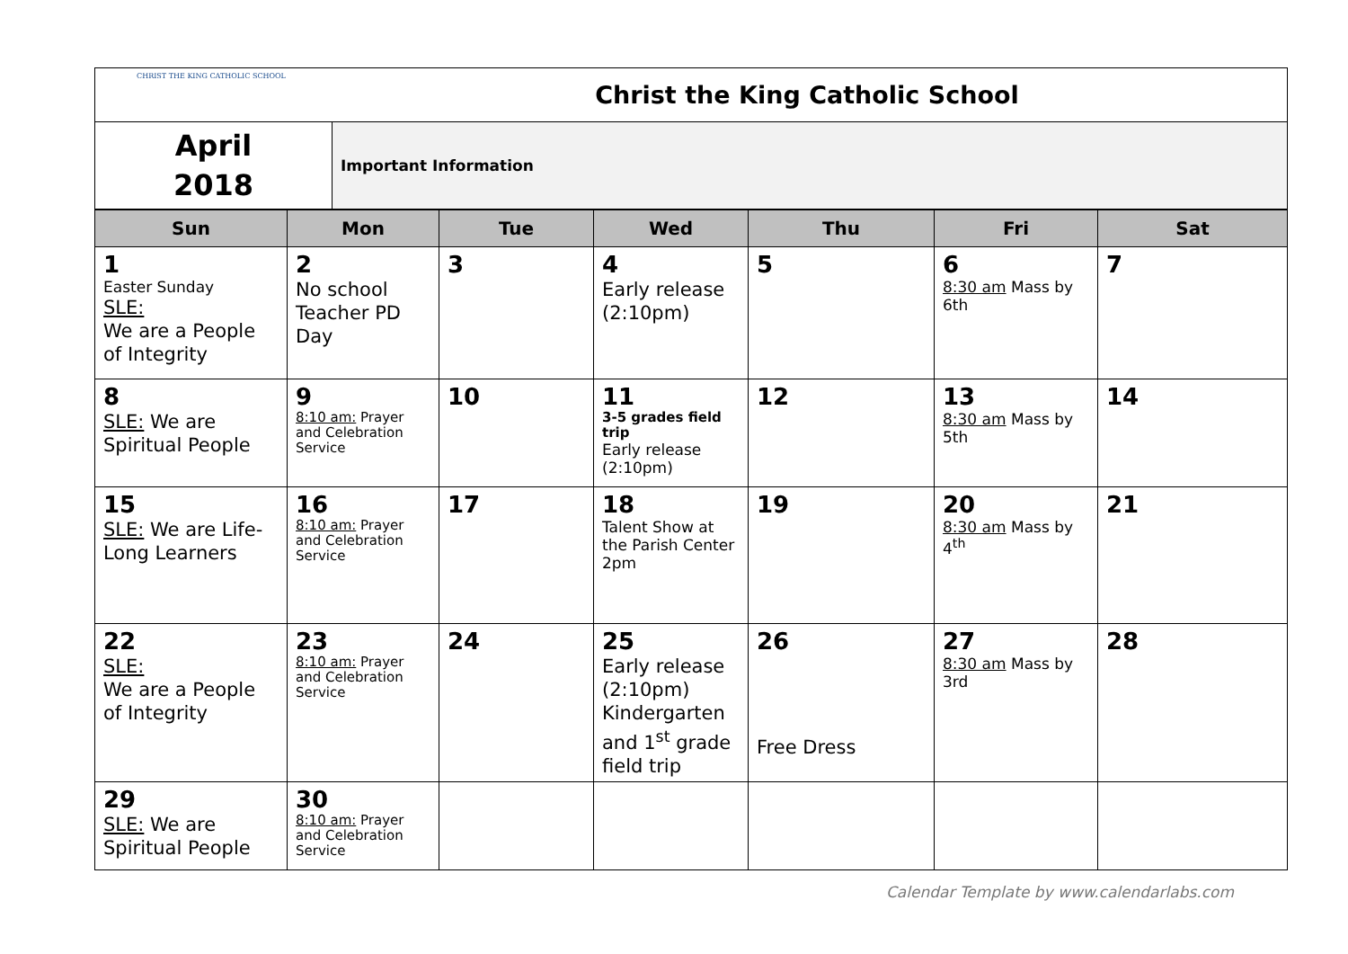| CHRIST THE KING CATHOLIC SCHOOL | Christ the King Catholic School |
| April 2018 | Important Information |
| Sun | Mon | Tue | Wed | Thu | Fri | Sat |
| --- | --- | --- | --- | --- | --- | --- |
| 1 Easter Sunday SLE: We are a People of Integrity | 2 No school Teacher PD Day | 3 | 4 Early release (2:10pm) | 5 | 6 8:30 am Mass by 6th | 7 |
| 8 SLE: We are Spiritual People | 9 8:10 am: Prayer and Celebration Service | 10 | 11 3-5 grades field trip Early release (2:10pm) | 12 | 13 8:30 am Mass by 5th | 14 |
| 15 SLE: We are Life-Long Learners | 16 8:10 am: Prayer and Celebration Service | 17 | 18 Talent Show at the Parish Center 2pm | 19 | 20 8:30 am Mass by 4<sup>th</sup> | 21 |
| 22 SLE: We are a People of Integrity | 23 8:10 am: Prayer and Celebration Service | 24 | 25 Early release (2:10pm) Kindergarten and 1<sup>st</sup> grade field trip | 26 Free Dress | 27 8:30 am Mass by 3rd | 28 |
| 29 SLE: We are Spiritual People | 30 8:10 am: Prayer and Celebration Service | | | | | |
Calendar Template by www.calendarlabs.com